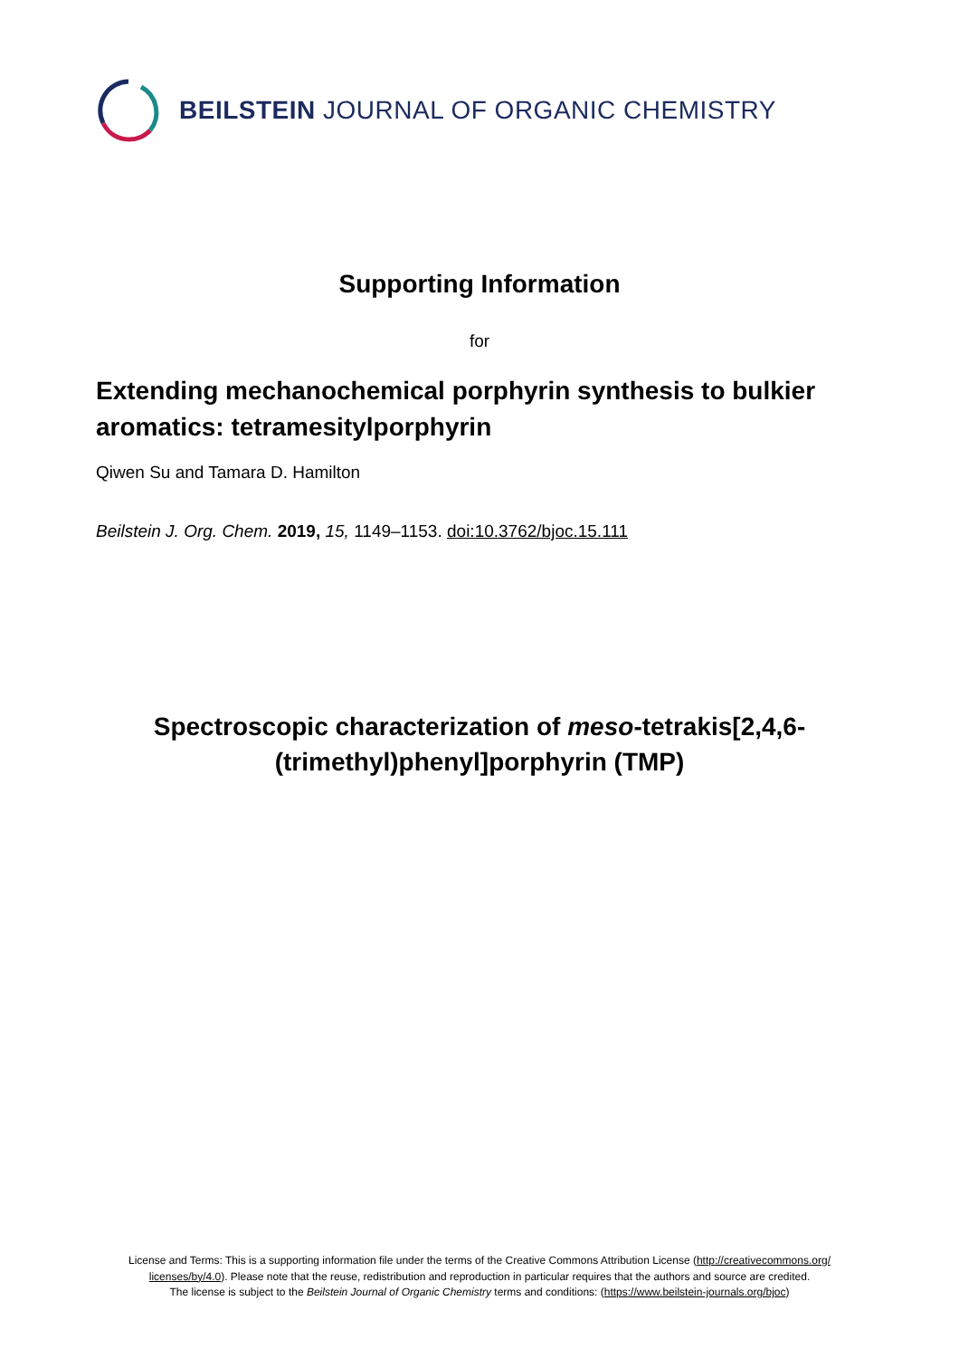BEILSTEIN JOURNAL OF ORGANIC CHEMISTRY
Supporting Information
for
Extending mechanochemical porphyrin synthesis to bulkier aromatics: tetramesitylporphyrin
Qiwen Su and Tamara D. Hamilton
Beilstein J. Org. Chem. 2019, 15, 1149–1153. doi:10.3762/bjoc.15.111
Spectroscopic characterization of meso-tetrakis[2,4,6-(trimethyl)phenyl]porphyrin (TMP)
License and Terms: This is a supporting information file under the terms of the Creative Commons Attribution License (http://creativecommons.org/ licenses/by/4.0). Please note that the reuse, redistribution and reproduction in particular requires that the authors and source are credited.
The license is subject to the Beilstein Journal of Organic Chemistry terms and conditions: (https://www.beilstein-journals.org/bjoc)